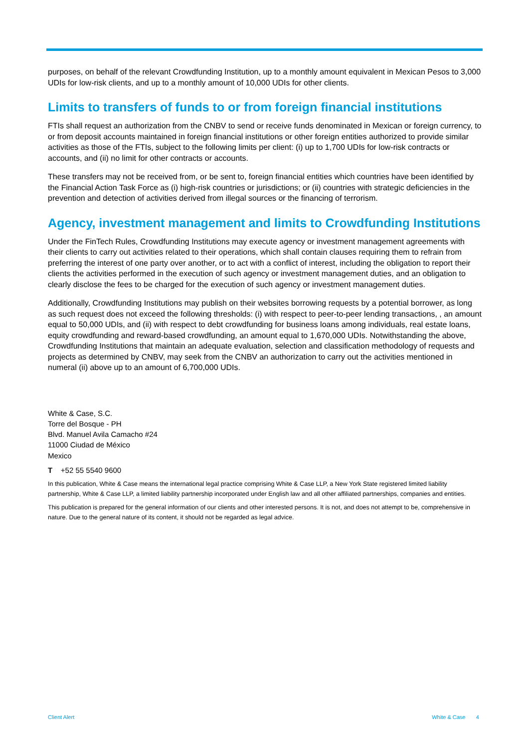purposes, on behalf of the relevant Crowdfunding Institution, up to a monthly amount equivalent in Mexican Pesos to 3,000 UDIs for low-risk clients, and up to a monthly amount of 10,000 UDIs for other clients.
Limits to transfers of funds to or from foreign financial institutions
FTIs shall request an authorization from the CNBV to send or receive funds denominated in Mexican or foreign currency, to or from deposit accounts maintained in foreign financial institutions or other foreign entities authorized to provide similar activities as those of the FTIs, subject to the following limits per client: (i) up to 1,700 UDIs for low-risk contracts or accounts, and (ii) no limit for other contracts or accounts.
These transfers may not be received from, or be sent to, foreign financial entities which countries have been identified by the Financial Action Task Force as (i) high-risk countries or jurisdictions; or (ii) countries with strategic deficiencies in the prevention and detection of activities derived from illegal sources or the financing of terrorism.
Agency, investment management and limits to Crowdfunding Institutions
Under the FinTech Rules, Crowdfunding Institutions may execute agency or investment management agreements with their clients to carry out activities related to their operations, which shall contain clauses requiring them to refrain from preferring the interest of one party over another, or to act with a conflict of interest, including the obligation to report their clients the activities performed in the execution of such agency or investment management duties, and an obligation to clearly disclose the fees to be charged for the execution of such agency or investment management duties.
Additionally, Crowdfunding Institutions may publish on their websites borrowing requests by a potential borrower, as long as such request does not exceed the following thresholds: (i) with respect to peer-to-peer lending transactions, , an amount equal to 50,000 UDIs, and (ii) with respect to debt crowdfunding for business loans among individuals, real estate loans, equity crowdfunding and reward-based crowdfunding, an amount equal to 1,670,000 UDIs. Notwithstanding the above, Crowdfunding Institutions that maintain an adequate evaluation, selection and classification methodology of requests and projects as determined by CNBV, may seek from the CNBV an authorization to carry out the activities mentioned in numeral (ii) above up to an amount of 6,700,000 UDIs.
White & Case, S.C.
Torre del Bosque - PH
Blvd. Manuel Avila Camacho #24
11000 Ciudad de México
Mexico
T +52 55 5540 9600
In this publication, White & Case means the international legal practice comprising White & Case LLP, a New York State registered limited liability partnership, White & Case LLP, a limited liability partnership incorporated under English law and all other affiliated partnerships, companies and entities.
This publication is prepared for the general information of our clients and other interested persons. It is not, and does not attempt to be, comprehensive in nature. Due to the general nature of its content, it should not be regarded as legal advice.
Client Alert White & Case 4